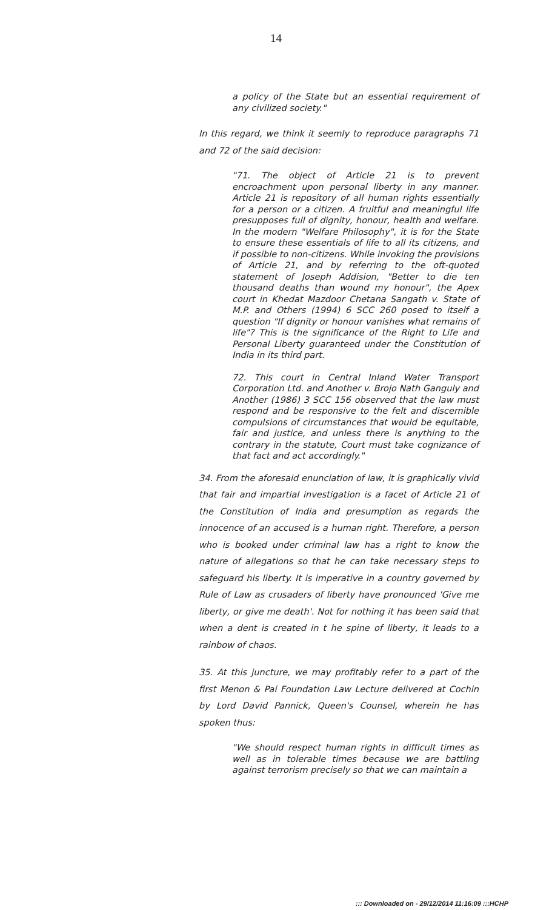14
a policy of the State but an essential requirement of any civilized society."
In this regard, we think it seemly to reproduce paragraphs 71 and 72 of the said decision:
"71. The object of Article 21 is to prevent encroachment upon personal liberty in any manner. Article 21 is repository of all human rights essentially for a person or a citizen. A fruitful and meaningful life presupposes full of dignity, honour, health and welfare. In the modern "Welfare Philosophy", it is for the State to ensure these essentials of life to all its citizens, and if possible to non-citizens. While invoking the provisions of Article 21, and by referring to the oft-quoted statement of Joseph Addision, "Better to die ten thousand deaths than wound my honour", the Apex court in Khedat Mazdoor Chetana Sangath v. State of M.P. and Others (1994) 6 SCC 260 posed to itself a question "If dignity or honour vanishes what remains of life"? This is the significance of the Right to Life and Personal Liberty guaranteed under the Constitution of India in its third part.
72. This court in Central Inland Water Transport Corporation Ltd. and Another v. Brojo Nath Ganguly and Another (1986) 3 SCC 156 observed that the law must respond and be responsive to the felt and discernible compulsions of circumstances that would be equitable, fair and justice, and unless there is anything to the contrary in the statute, Court must take cognizance of that fact and act accordingly."
34. From the aforesaid enunciation of law, it is graphically vivid that fair and impartial investigation is a facet of Article 21 of the Constitution of India and presumption as regards the innocence of an accused is a human right. Therefore, a person who is booked under criminal law has a right to know the nature of allegations so that he can take necessary steps to safeguard his liberty. It is imperative in a country governed by Rule of Law as crusaders of liberty have pronounced 'Give me liberty, or give me death'. Not for nothing it has been said that when a dent is created in t he spine of liberty, it leads to a rainbow of chaos.
35. At this juncture, we may profitably refer to a part of the first Menon & Pai Foundation Law Lecture delivered at Cochin by Lord David Pannick, Queen's Counsel, wherein he has spoken thus:
"We should respect human rights in difficult times as well as in tolerable times because we are battling against terrorism precisely so that we can maintain a
::: Downloaded on - 29/12/2014 11:16:09 :::HCHP